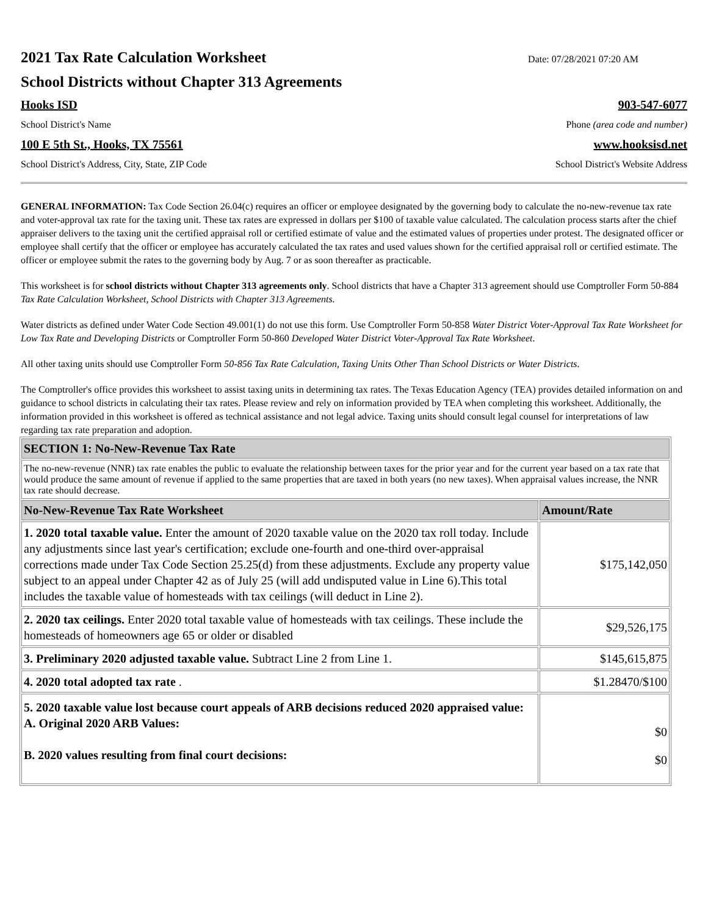2021 Tax Rate Calculation Worksheet
Date: 07/28/2021 07:20 AM
School Districts without Chapter 313 Agreements
Hooks ISD 903-547-6077
School District's Name Phone (area code and number)
100 E 5th St., Hooks, TX 75561 www.hooksisd.net
School District's Address, City, State, ZIP Code School District's Website Address
GENERAL INFORMATION: Tax Code Section 26.04(c) requires an officer or employee designated by the governing body to calculate the no-new-revenue tax rate and voter-approval tax rate for the taxing unit. These tax rates are expressed in dollars per $100 of taxable value calculated. The calculation process starts after the chief appraiser delivers to the taxing unit the certified appraisal roll or certified estimate of value and the estimated values of properties under protest. The designated officer or employee shall certify that the officer or employee has accurately calculated the tax rates and used values shown for the certified appraisal roll or certified estimate. The officer or employee submit the rates to the governing body by Aug. 7 or as soon thereafter as practicable.
This worksheet is for school districts without Chapter 313 agreements only. School districts that have a Chapter 313 agreement should use Comptroller Form 50-884 Tax Rate Calculation Worksheet, School Districts with Chapter 313 Agreements.
Water districts as defined under Water Code Section 49.001(1) do not use this form. Use Comptroller Form 50-858 Water District Voter-Approval Tax Rate Worksheet for Low Tax Rate and Developing Districts or Comptroller Form 50-860 Developed Water District Voter-Approval Tax Rate Worksheet.
All other taxing units should use Comptroller Form 50-856 Tax Rate Calculation, Taxing Units Other Than School Districts or Water Districts.
The Comptroller's office provides this worksheet to assist taxing units in determining tax rates. The Texas Education Agency (TEA) provides detailed information on and guidance to school districts in calculating their tax rates. Please review and rely on information provided by TEA when completing this worksheet. Additionally, the information provided in this worksheet is offered as technical assistance and not legal advice. Taxing units should consult legal counsel for interpretations of law regarding tax rate preparation and adoption.
| SECTION 1: No-New-Revenue Tax Rate | |
| The no-new-revenue (NNR) tax rate enables the public to evaluate the relationship between taxes for the prior year and for the current year based on a tax rate that would produce the same amount of revenue if applied to the same properties that are taxed in both years (no new taxes). When appraisal values increase, the NNR tax rate should decrease. | |
| No-New-Revenue Tax Rate Worksheet | Amount/Rate |
| 1. 2020 total taxable value. Enter the amount of 2020 taxable value on the 2020 tax roll today. Include any adjustments since last year's certification; exclude one-fourth and one-third over-appraisal corrections made under Tax Code Section 25.25(d) from these adjustments. Exclude any property value subject to an appeal under Chapter 42 as of July 25 (will add undisputed value in Line 6).This total includes the taxable value of homesteads with tax ceilings (will deduct in Line 2). | $175,142,050 |
| 2. 2020 tax ceilings. Enter 2020 total taxable value of homesteads with tax ceilings. These include the homesteads of homeowners age 65 or older or disabled | $29,526,175 |
| 3. Preliminary 2020 adjusted taxable value. Subtract Line 2 from Line 1. | $145,615,875 |
| 4. 2020 total adopted tax rate . | $1.28470/$100 |
| 5. 2020 taxable value lost because court appeals of ARB decisions reduced 2020 appraised value: A. Original 2020 ARB Values: B. 2020 values resulting from final court decisions: | $0 $0 |